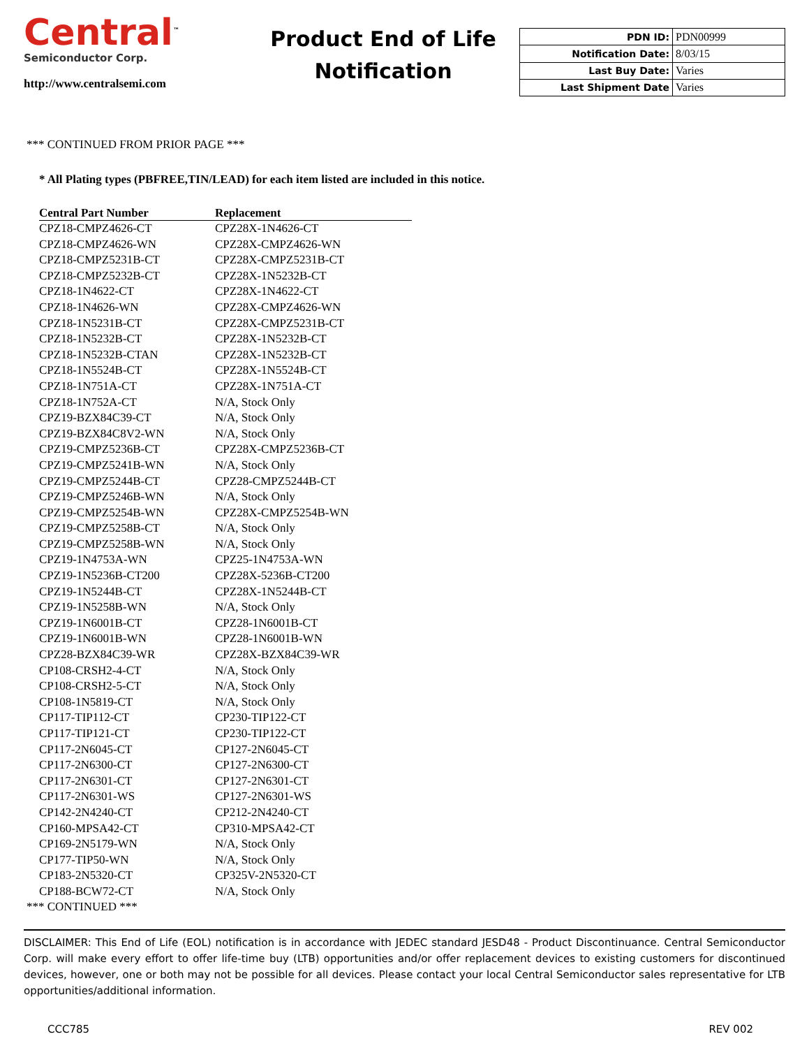Central<sup>™</sup>
Semiconductor Corp.
http://www.centralsemi.com
Product End of Life
Notification
| PDN ID: | PDN00999 |
| Notification Date: | 8/03/15 |
| Last Buy Date: | Varies |
| Last Shipment Date | Varies |
*** CONTINUED FROM PRIOR PAGE ***
* All Plating types (PBFREE,TIN/LEAD) for each item listed are included in this notice.
| Central Part Number | Replacement |
| --- | --- |
| CPZ18-CMPZ4626-CT | CPZ28X-1N4626-CT |
| CPZ18-CMPZ4626-WN | CPZ28X-CMPZ4626-WN |
| CPZ18-CMPZ5231B-CT | CPZ28X-CMPZ5231B-CT |
| CPZ18-CMPZ5232B-CT | CPZ28X-1N5232B-CT |
| CPZ18-1N4622-CT | CPZ28X-1N4622-CT |
| CPZ18-1N4626-WN | CPZ28X-CMPZ4626-WN |
| CPZ18-1N5231B-CT | CPZ28X-CMPZ5231B-CT |
| CPZ18-1N5232B-CT | CPZ28X-1N5232B-CT |
| CPZ18-1N5232B-CTAN | CPZ28X-1N5232B-CT |
| CPZ18-1N5524B-CT | CPZ28X-1N5524B-CT |
| CPZ18-1N751A-CT | CPZ28X-1N751A-CT |
| CPZ18-1N752A-CT | N/A, Stock Only |
| CPZ19-BZX84C39-CT | N/A, Stock Only |
| CPZ19-BZX84C8V2-WN | N/A, Stock Only |
| CPZ19-CMPZ5236B-CT | CPZ28X-CMPZ5236B-CT |
| CPZ19-CMPZ5241B-WN | N/A, Stock Only |
| CPZ19-CMPZ5244B-CT | CPZ28-CMPZ5244B-CT |
| CPZ19-CMPZ5246B-WN | N/A, Stock Only |
| CPZ19-CMPZ5254B-WN | CPZ28X-CMPZ5254B-WN |
| CPZ19-CMPZ5258B-CT | N/A, Stock Only |
| CPZ19-CMPZ5258B-WN | N/A, Stock Only |
| CPZ19-1N4753A-WN | CPZ25-1N4753A-WN |
| CPZ19-1N5236B-CT200 | CPZ28X-5236B-CT200 |
| CPZ19-1N5244B-CT | CPZ28X-1N5244B-CT |
| CPZ19-1N5258B-WN | N/A, Stock Only |
| CPZ19-1N6001B-CT | CPZ28-1N6001B-CT |
| CPZ19-1N6001B-WN | CPZ28-1N6001B-WN |
| CPZ28-BZX84C39-WR | CPZ28X-BZX84C39-WR |
| CP108-CRSH2-4-CT | N/A, Stock Only |
| CP108-CRSH2-5-CT | N/A, Stock Only |
| CP108-1N5819-CT | N/A, Stock Only |
| CP117-TIP112-CT | CP230-TIP122-CT |
| CP117-TIP121-CT | CP230-TIP122-CT |
| CP117-2N6045-CT | CP127-2N6045-CT |
| CP117-2N6300-CT | CP127-2N6300-CT |
| CP117-2N6301-CT | CP127-2N6301-CT |
| CP117-2N6301-WS | CP127-2N6301-WS |
| CP142-2N4240-CT | CP212-2N4240-CT |
| CP160-MPSA42-CT | CP310-MPSA42-CT |
| CP169-2N5179-WN | N/A, Stock Only |
| CP177-TIP50-WN | N/A, Stock Only |
| CP183-2N5320-CT | CP325V-2N5320-CT |
| CP188-BCW72-CT | N/A, Stock Only |
*** CONTINUED ***
DISCLAIMER: This End of Life (EOL) notification is in accordance with JEDEC standard JESD48 - Product Discontinuance. Central Semiconductor Corp. will make every effort to offer life-time buy (LTB) opportunities and/or offer replacement devices to existing customers for discontinued devices, however, one or both may not be possible for all devices. Please contact your local Central Semiconductor sales representative for LTB opportunities/additional information.
CCC785 REV 002